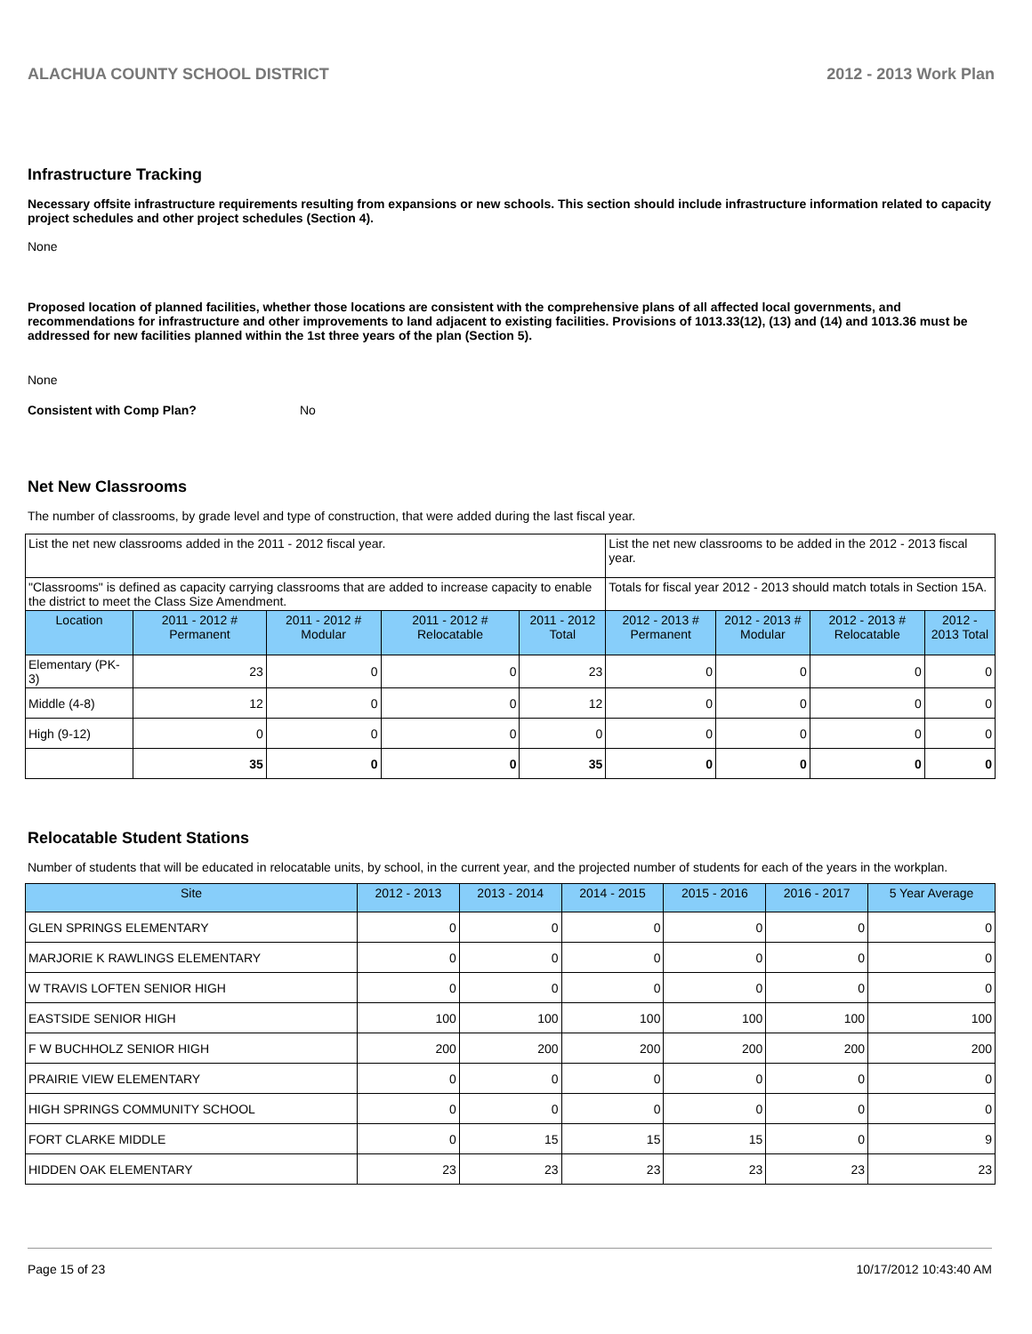ALACHUA COUNTY SCHOOL DISTRICT 2012 - 2013 Work Plan
Infrastructure Tracking
Necessary offsite infrastructure requirements resulting from expansions or new schools. This section should include infrastructure information related to capacity project schedules and other project schedules (Section 4).
None
Proposed location of planned facilities, whether those locations are consistent with the comprehensive plans of all affected local governments, and recommendations for infrastructure and other improvements to land adjacent to existing facilities. Provisions of 1013.33(12), (13) and (14) and 1013.36 must be addressed for new facilities planned within the 1st three years of the plan (Section 5).
None
Consistent with Comp Plan? No
Net New Classrooms
The number of classrooms, by grade level and type of construction, that were added during the last fiscal year.
| List the net new classrooms added in the 2011 - 2012 fiscal year. | | | | | List the net new classrooms to be added in the 2012 - 2013 fiscal year. | | | |
| "Classrooms" is defined as capacity carrying classrooms that are added to increase capacity to enable the district to meet the Class Size Amendment. | | | | | Totals for fiscal year 2012 - 2013 should match totals in Section 15A. | | | |
| Location | 2011 - 2012 # Permanent | 2011 - 2012 # Modular | 2011 - 2012 # Relocatable | 2011 - 2012 Total | 2012 - 2013 # Permanent | 2012 - 2013 # Modular | 2012 - 2013 # Relocatable | 2012 - 2013 Total |
| Elementary (PK-3) | 23 | 0 | 0 | 23 | 0 | 0 | 0 | 0 |
| Middle (4-8) | 12 | 0 | 0 | 12 | 0 | 0 | 0 | 0 |
| High (9-12) | 0 | 0 | 0 | 0 | 0 | 0 | 0 | 0 |
| | 35 | 0 | 0 | 35 | 0 | 0 | 0 | 0 |
Relocatable Student Stations
Number of students that will be educated in relocatable units, by school, in the current year, and the projected number of students for each of the years in the workplan.
| Site | 2012 - 2013 | 2013 - 2014 | 2014 - 2015 | 2015 - 2016 | 2016 - 2017 | 5 Year Average |
| --- | --- | --- | --- | --- | --- | --- |
| GLEN SPRINGS ELEMENTARY | 0 | 0 | 0 | 0 | 0 | 0 |
| MARJORIE K RAWLINGS ELEMENTARY | 0 | 0 | 0 | 0 | 0 | 0 |
| W TRAVIS LOFTEN SENIOR HIGH | 0 | 0 | 0 | 0 | 0 | 0 |
| EASTSIDE SENIOR HIGH | 100 | 100 | 100 | 100 | 100 | 100 |
| F W BUCHHOLZ SENIOR HIGH | 200 | 200 | 200 | 200 | 200 | 200 |
| PRAIRIE VIEW ELEMENTARY | 0 | 0 | 0 | 0 | 0 | 0 |
| HIGH SPRINGS COMMUNITY SCHOOL | 0 | 0 | 0 | 0 | 0 | 0 |
| FORT CLARKE MIDDLE | 0 | 15 | 15 | 15 | 0 | 9 |
| HIDDEN OAK ELEMENTARY | 23 | 23 | 23 | 23 | 23 | 23 |
Page 15 of 23 10/17/2012 10:43:40 AM